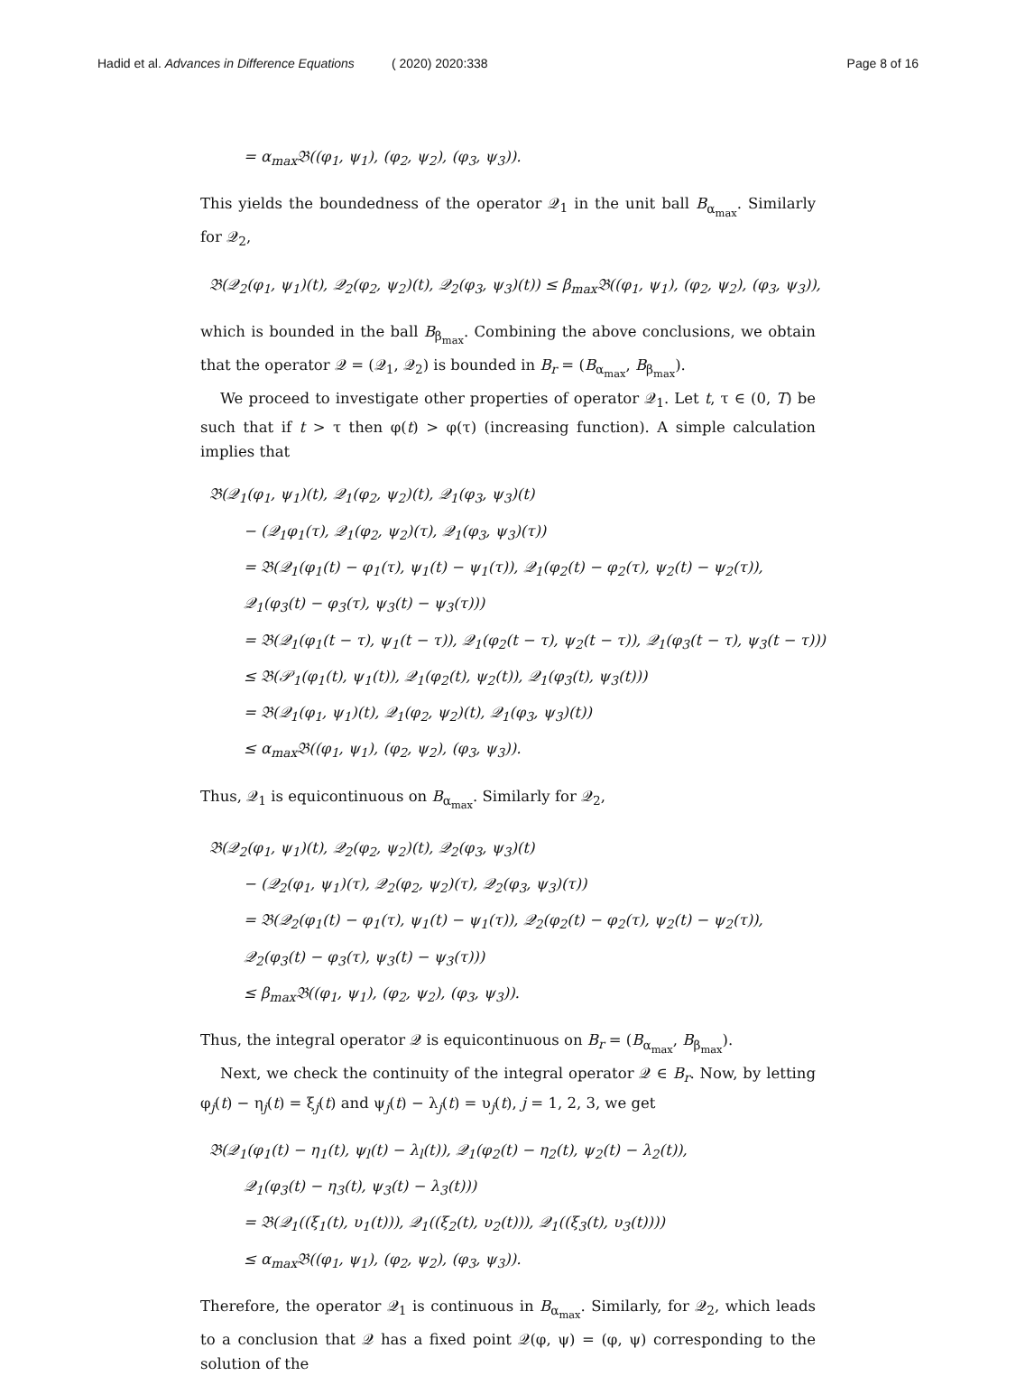Hadid et al. Advances in Difference Equations ( 2020) 2020:338 Page 8 of 16
= α<sub>max</sub>𝔅((φ<sub>1</sub>, ψ<sub>1</sub>), (φ<sub>2</sub>, ψ<sub>2</sub>), (φ<sub>3</sub>, ψ<sub>3</sub>)).
This yields the boundedness of the operator 𝒬<sub>1</sub> in the unit ball B<sub>α<sub>max</sub></sub>. Similarly for 𝒬<sub>2</sub>,
𝔅(𝒬<sub>2</sub>(φ<sub>1</sub>, ψ<sub>1</sub>)(t), 𝒬<sub>2</sub>(φ<sub>2</sub>, ψ<sub>2</sub>)(t), 𝒬<sub>2</sub>(φ<sub>3</sub>, ψ<sub>3</sub>)(t)) ≤ β<sub>max</sub>𝔅((φ<sub>1</sub>, ψ<sub>1</sub>), (φ<sub>2</sub>, ψ<sub>2</sub>), (φ<sub>3</sub>, ψ<sub>3</sub>)),
which is bounded in the ball B<sub>β<sub>max</sub></sub>. Combining the above conclusions, we obtain that the operator 𝒬 = (𝒬<sub>1</sub>, 𝒬<sub>2</sub>) is bounded in B<sub>r</sub> = (B<sub>α<sub>max</sub></sub>, B<sub>β<sub>max</sub></sub>).
We proceed to investigate other properties of operator 𝒬<sub>1</sub>. Let t, τ ∈ (0, T) be such that if t > τ then φ(t) > φ(τ) (increasing function). A simple calculation implies that
𝔅(𝒬<sub>1</sub>(φ<sub>1</sub>, ψ<sub>1</sub>)(t), 𝒬<sub>1</sub>(φ<sub>2</sub>, ψ<sub>2</sub>)(t), 𝒬<sub>1</sub>(φ<sub>3</sub>, ψ<sub>3</sub>)(t)
− (𝒬<sub>1</sub>φ<sub>1</sub>(τ), 𝒬<sub>1</sub>(φ<sub>2</sub>, ψ<sub>2</sub>)(τ), 𝒬<sub>1</sub>(φ<sub>3</sub>, ψ<sub>3</sub>)(τ))
= 𝔅(𝒬<sub>1</sub>(φ<sub>1</sub>(t) − φ<sub>1</sub>(τ), ψ<sub>1</sub>(t) − ψ<sub>1</sub>(τ)), 𝒬<sub>1</sub>(φ<sub>2</sub>(t) − φ<sub>2</sub>(τ), ψ<sub>2</sub>(t) − ψ<sub>2</sub>(τ)),
𝒬<sub>1</sub>(φ<sub>3</sub>(t) − φ<sub>3</sub>(τ), ψ<sub>3</sub>(t) − ψ<sub>3</sub>(τ)))
= 𝔅(𝒬<sub>1</sub>(φ<sub>1</sub>(t − τ), ψ<sub>1</sub>(t − τ)), 𝒬<sub>1</sub>(φ<sub>2</sub>(t − τ), ψ<sub>2</sub>(t − τ)), 𝒬<sub>1</sub>(φ<sub>3</sub>(t − τ), ψ<sub>3</sub>(t − τ)))
≤ 𝔅(𝒫<sub>1</sub>(φ<sub>1</sub>(t), ψ<sub>1</sub>(t)), 𝒬<sub>1</sub>(φ<sub>2</sub>(t), ψ<sub>2</sub>(t)), 𝒬<sub>1</sub>(φ<sub>3</sub>(t), ψ<sub>3</sub>(t)))
= 𝔅(𝒬<sub>1</sub>(φ<sub>1</sub>, ψ<sub>1</sub>)(t), 𝒬<sub>1</sub>(φ<sub>2</sub>, ψ<sub>2</sub>)(t), 𝒬<sub>1</sub>(φ<sub>3</sub>, ψ<sub>3</sub>)(t))
≤ α<sub>max</sub>𝔅((φ<sub>1</sub>, ψ<sub>1</sub>), (φ<sub>2</sub>, ψ<sub>2</sub>), (φ<sub>3</sub>, ψ<sub>3</sub>)).
Thus, 𝒬<sub>1</sub> is equicontinuous on B<sub>α<sub>max</sub></sub>. Similarly for 𝒬<sub>2</sub>,
𝔅(𝒬<sub>2</sub>(φ<sub>1</sub>, ψ<sub>1</sub>)(t), 𝒬<sub>2</sub>(φ<sub>2</sub>, ψ<sub>2</sub>)(t), 𝒬<sub>2</sub>(φ<sub>3</sub>, ψ<sub>3</sub>)(t)
− (𝒬<sub>2</sub>(φ<sub>1</sub>, ψ<sub>1</sub>)(τ), 𝒬<sub>2</sub>(φ<sub>2</sub>, ψ<sub>2</sub>)(τ), 𝒬<sub>2</sub>(φ<sub>3</sub>, ψ<sub>3</sub>)(τ))
= 𝔅(𝒬<sub>2</sub>(φ<sub>1</sub>(t) − φ<sub>1</sub>(τ), ψ<sub>1</sub>(t) − ψ<sub>1</sub>(τ)), 𝒬<sub>2</sub>(φ<sub>2</sub>(t) − φ<sub>2</sub>(τ), ψ<sub>2</sub>(t) − ψ<sub>2</sub>(τ)),
𝒬<sub>2</sub>(φ<sub>3</sub>(t) − φ<sub>3</sub>(τ), ψ<sub>3</sub>(t) − ψ<sub>3</sub>(τ)))
≤ β<sub>max</sub>𝔅((φ<sub>1</sub>, ψ<sub>1</sub>), (φ<sub>2</sub>, ψ<sub>2</sub>), (φ<sub>3</sub>, ψ<sub>3</sub>)).
Thus, the integral operator 𝒬 is equicontinuous on B<sub>r</sub> = (B<sub>α<sub>max</sub></sub>, B<sub>β<sub>max</sub></sub>).
Next, we check the continuity of the integral operator 𝒬 ∈ B<sub>r</sub>. Now, by letting φ<sub>j</sub>(t) − η<sub>j</sub>(t) = ξ<sub>j</sub>(t) and ψ<sub>j</sub>(t) − λ<sub>j</sub>(t) = υ<sub>j</sub>(t), j = 1, 2, 3, we get
𝔅(𝒬<sub>1</sub>(φ<sub>1</sub>(t) − η<sub>1</sub>(t), ψ<sub>l</sub>(t) − λ<sub>l</sub>(t)), 𝒬<sub>1</sub>(φ<sub>2</sub>(t) − η<sub>2</sub>(t), ψ<sub>2</sub>(t) − λ<sub>2</sub>(t)),
𝒬<sub>1</sub>(φ<sub>3</sub>(t) − η<sub>3</sub>(t), ψ<sub>3</sub>(t) − λ<sub>3</sub>(t)))
= 𝔅(𝒬<sub>1</sub>((ξ<sub>1</sub>(t), υ<sub>1</sub>(t))), 𝒬<sub>1</sub>((ξ<sub>2</sub>(t), υ<sub>2</sub>(t))), 𝒬<sub>1</sub>((ξ<sub>3</sub>(t), υ<sub>3</sub>(t))))
≤ α<sub>max</sub>𝔅((φ<sub>1</sub>, ψ<sub>1</sub>), (φ<sub>2</sub>, ψ<sub>2</sub>), (φ<sub>3</sub>, ψ<sub>3</sub>)).
Therefore, the operator 𝒬<sub>1</sub> is continuous in B<sub>α<sub>max</sub></sub>. Similarly, for 𝒬<sub>2</sub>, which leads to a conclusion that 𝒬 has a fixed point 𝒬(φ, ψ) = (φ, ψ) corresponding to the solution of the